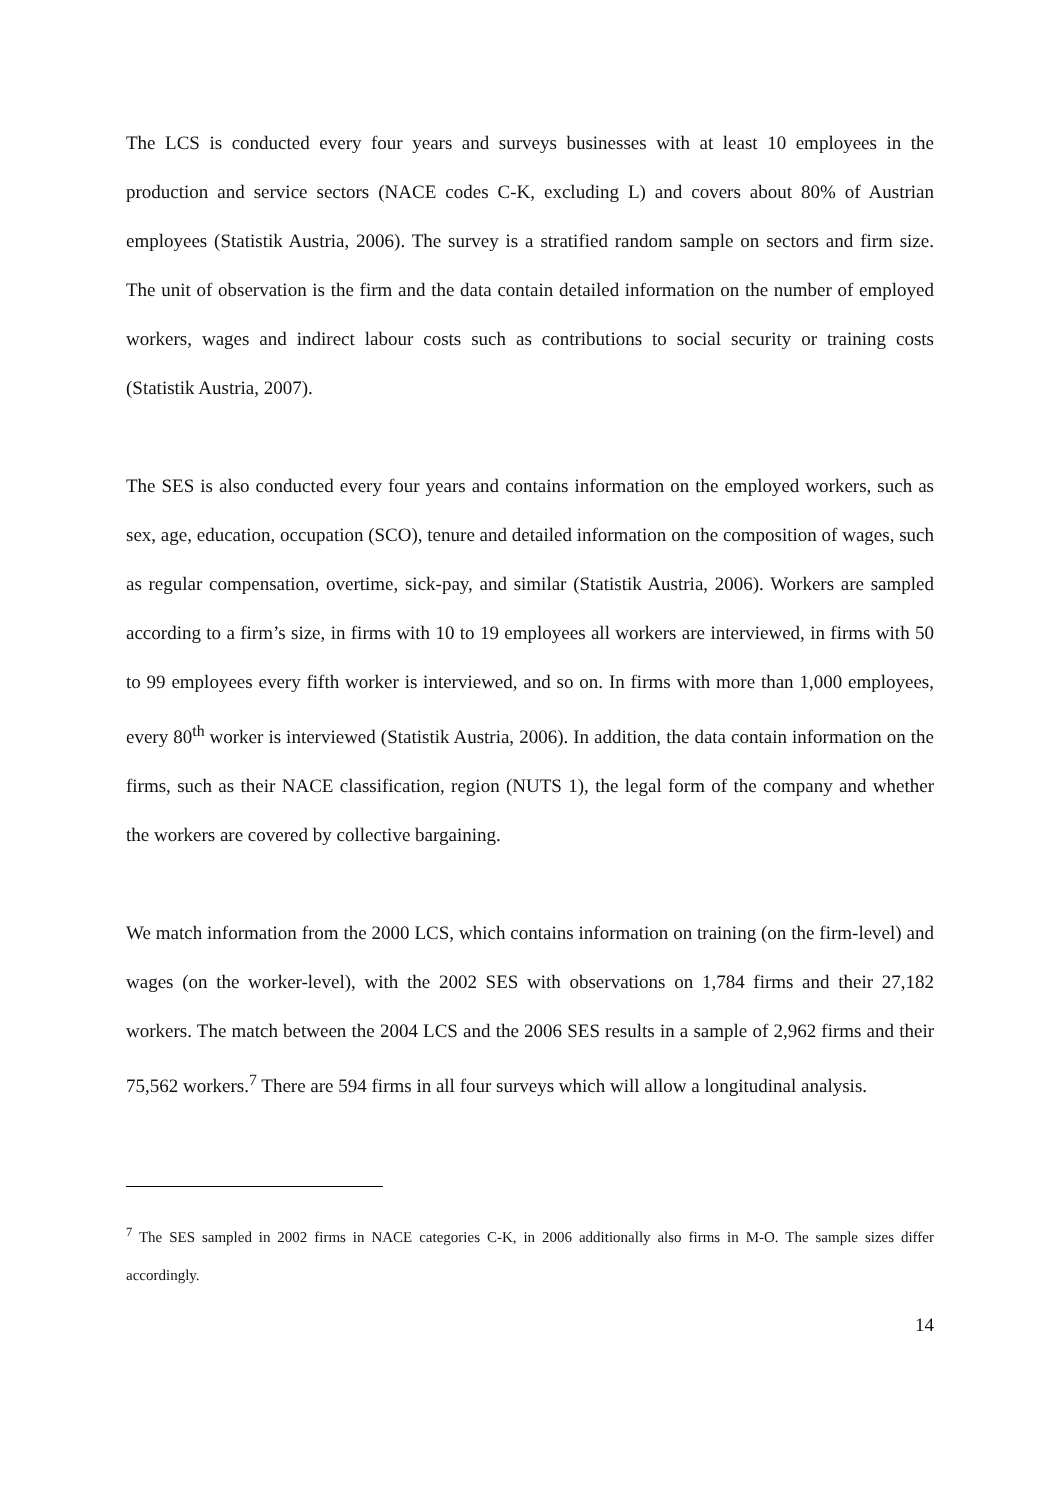The LCS is conducted every four years and surveys businesses with at least 10 employees in the production and service sectors (NACE codes C-K, excluding L) and covers about 80% of Austrian employees (Statistik Austria, 2006). The survey is a stratified random sample on sectors and firm size. The unit of observation is the firm and the data contain detailed information on the number of employed workers, wages and indirect labour costs such as contributions to social security or training costs (Statistik Austria, 2007).
The SES is also conducted every four years and contains information on the employed workers, such as sex, age, education, occupation (SCO), tenure and detailed information on the composition of wages, such as regular compensation, overtime, sick-pay, and similar (Statistik Austria, 2006). Workers are sampled according to a firm’s size, in firms with 10 to 19 employees all workers are interviewed, in firms with 50 to 99 employees every fifth worker is interviewed, and so on. In firms with more than 1,000 employees, every 80<sup>th</sup> worker is interviewed (Statistik Austria, 2006). In addition, the data contain information on the firms, such as their NACE classification, region (NUTS 1), the legal form of the company and whether the workers are covered by collective bargaining.
We match information from the 2000 LCS, which contains information on training (on the firm-level) and wages (on the worker-level), with the 2002 SES with observations on 1,784 firms and their 27,182 workers. The match between the 2004 LCS and the 2006 SES results in a sample of 2,962 firms and their 75,562 workers.<sup>7</sup> There are 594 firms in all four surveys which will allow a longitudinal analysis.
<sup>7</sup> The SES sampled in 2002 firms in NACE categories C-K, in 2006 additionally also firms in M-O. The sample sizes differ accordingly.
14